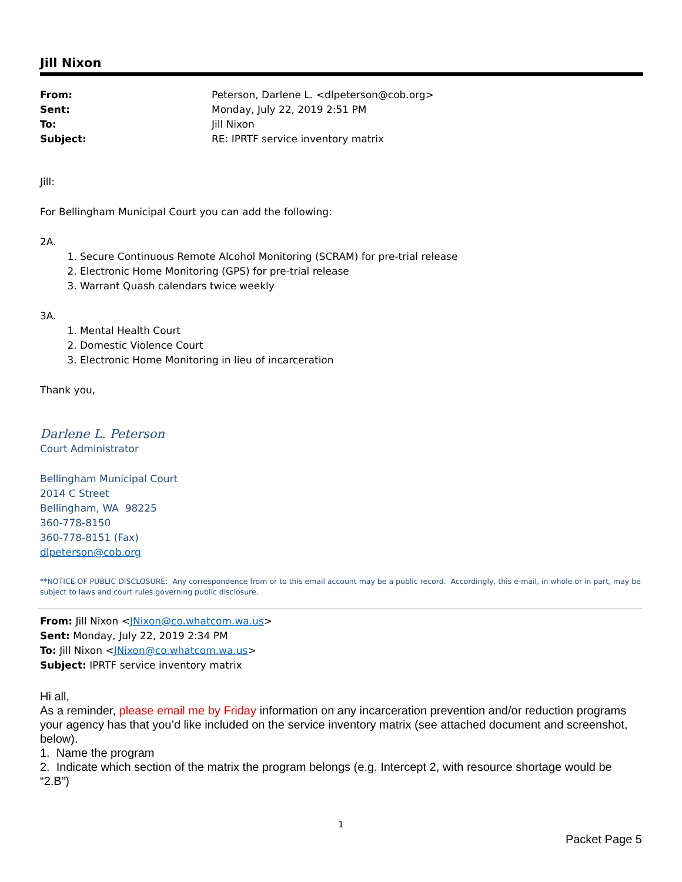Jill Nixon
| From: | Peterson, Darlene L. <dlpeterson@cob.org> |
| Sent: | Monday, July 22, 2019 2:51 PM |
| To: | Jill Nixon |
| Subject: | RE: IPRTF service inventory matrix |
Jill:
For Bellingham Municipal Court you can add the following:
2A.
1. Secure Continuous Remote Alcohol Monitoring (SCRAM) for pre-trial release
2. Electronic Home Monitoring (GPS) for pre-trial release
3. Warrant Quash calendars twice weekly
3A.
1. Mental Health Court
2. Domestic Violence Court
3. Electronic Home Monitoring in lieu of incarceration
Thank you,
Darlene L. Peterson
Court Administrator
Bellingham Municipal Court
2014 C Street
Bellingham, WA 98225
360-778-8150
360-778-8151 (Fax)
dlpeterson@cob.org
**NOTICE OF PUBLIC DISCLOSURE: Any correspondence from or to this email account may be a public record. Accordingly, this e-mail, in whole or in part, may be subject to laws and court rules governing public disclosure.
From: Jill Nixon <JNixon@co.whatcom.wa.us>
Sent: Monday, July 22, 2019 2:34 PM
To: Jill Nixon <JNixon@co.whatcom.wa.us>
Subject: IPRTF service inventory matrix
Hi all,
As a reminder, please email me by Friday information on any incarceration prevention and/or reduction programs your agency has that you’d like included on the service inventory matrix (see attached document and screenshot, below).
1. Name the program
2. Indicate which section of the matrix the program belongs (e.g. Intercept 2, with resource shortage would be “2.B”)
1
Packet Page 5